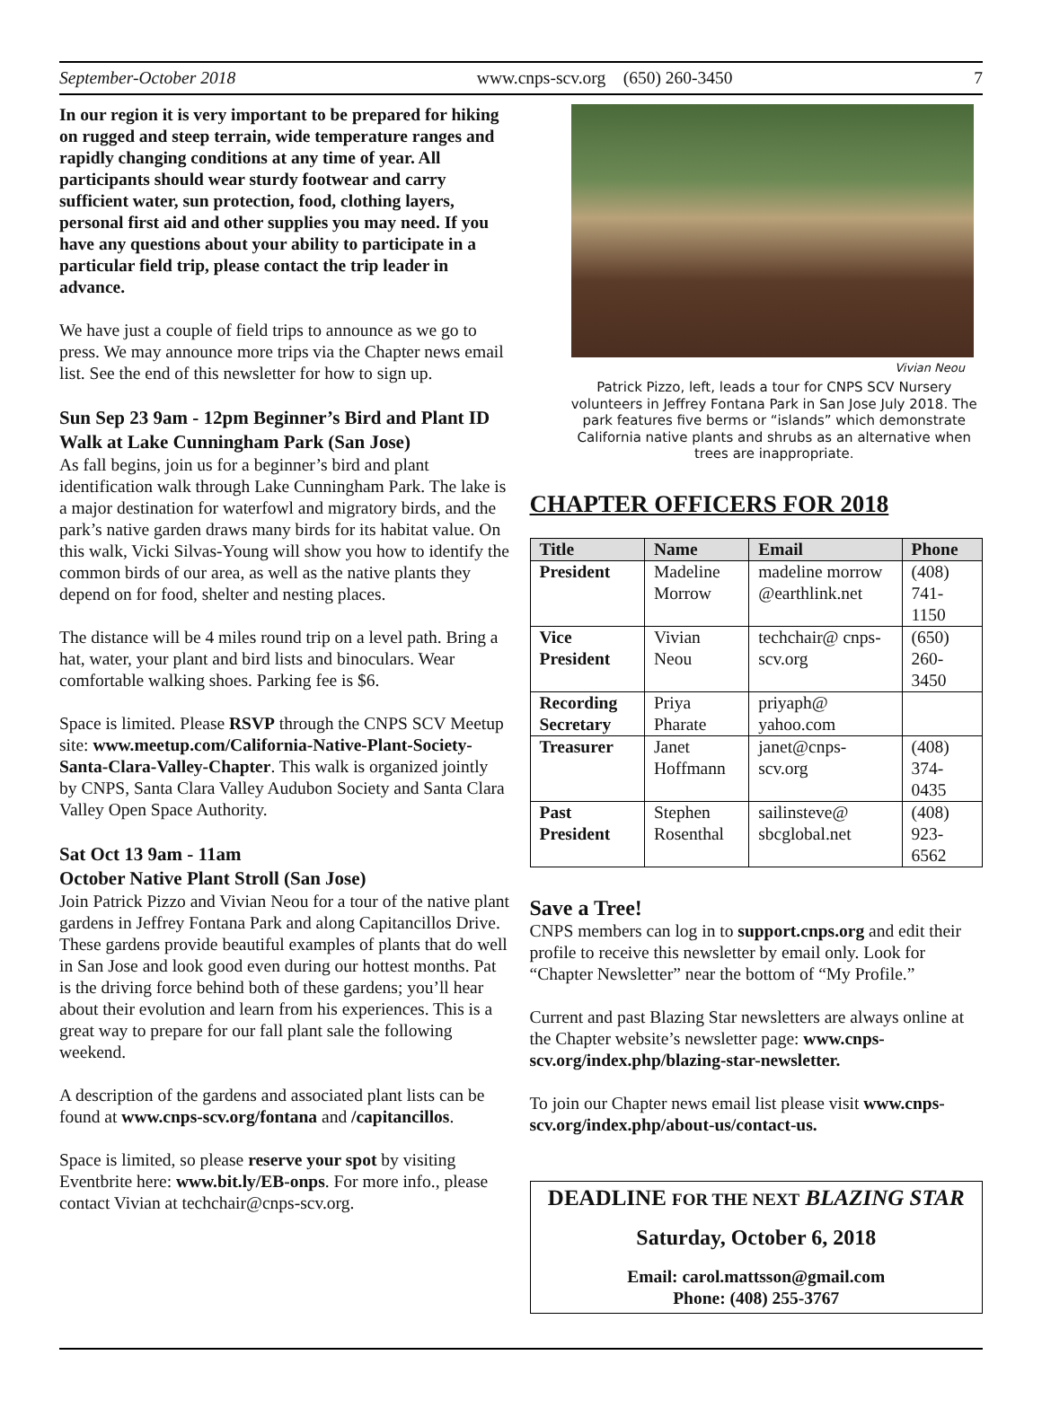September-October 2018 www.cnps-scv.org (650) 260-3450 7
In our region it is very important to be prepared for hiking on rugged and steep terrain, wide temperature ranges and rapidly changing conditions at any time of year. All participants should wear sturdy footwear and carry sufficient water, sun protection, food, clothing layers, personal first aid and other supplies you may need. If you have any questions about your ability to participate in a particular field trip, please contact the trip leader in advance.
We have just a couple of field trips to announce as we go to press. We may announce more trips via the Chapter news email list. See the end of this newsletter for how to sign up.
Sun Sep 23 9am - 12pm Beginner’s Bird and Plant ID Walk at Lake Cunningham Park (San Jose)
As fall begins, join us for a beginner’s bird and plant identification walk through Lake Cunningham Park. The lake is a major destination for waterfowl and migratory birds, and the park’s native garden draws many birds for its habitat value. On this walk, Vicki Silvas-Young will show you how to identify the common birds of our area, as well as the native plants they depend on for food, shelter and nesting places.
The distance will be 4 miles round trip on a level path. Bring a hat, water, your plant and bird lists and binoculars. Wear comfortable walking shoes. Parking fee is $6.
Space is limited. Please RSVP through the CNPS SCV Meetup site: www.meetup.com/California-Native-Plant-Society-Santa-Clara-Valley-Chapter. This walk is organized jointly by CNPS, Santa Clara Valley Audubon Society and Santa Clara Valley Open Space Authority.
Sat Oct 13 9am - 11am
October Native Plant Stroll (San Jose)
Join Patrick Pizzo and Vivian Neou for a tour of the native plant gardens in Jeffrey Fontana Park and along Capitancillos Drive. These gardens provide beautiful examples of plants that do well in San Jose and look good even during our hottest months. Pat is the driving force behind both of these gardens; you’ll hear about their evolution and learn from his experiences. This is a great way to prepare for our fall plant sale the following weekend.
A description of the gardens and associated plant lists can be found at www.cnps-scv.org/fontana and /capitancillos.
Space is limited, so please reserve your spot by visiting Eventbrite here: www.bit.ly/EB-onps. For more info., please contact Vivian at techchair@cnps-scv.org.
Vivian Neou
Patrick Pizzo, left, leads a tour for CNPS SCV Nursery volunteers in Jeffrey Fontana Park in San Jose July 2018. The park features five berms or “islands” which demonstrate California native plants and shrubs as an alternative when trees are inappropriate.
CHAPTER OFFICERS FOR 2018
| Title | Name | Email | Phone |
| --- | --- | --- | --- |
| President | Madeline Morrow | madeline morrow @earthlink.net | (408) 741-1150 |
| Vice President | Vivian Neou | techchair@ cnps-scv.org | (650) 260-3450 |
| Recording Secretary | Priya Pharate | priyaph@ yahoo.com | |
| Treasurer | Janet Hoffmann | janet@cnps-scv.org | (408) 374-0435 |
| Past President | Stephen Rosenthal | sailinsteve@ sbcglobal.net | (408) 923-6562 |
Save a Tree!
CNPS members can log in to support.cnps.org and edit their profile to receive this newsletter by email only. Look for “Chapter Newsletter” near the bottom of “My Profile.”
Current and past Blazing Star newsletters are always online at the Chapter website’s newsletter page: www.cnps-scv.org/index.php/blazing-star-newsletter.
To join our Chapter news email list please visit www.cnps-scv.org/index.php/about-us/contact-us.
DEADLINE FOR THE NEXT BLAZING STAR
Saturday, October 6, 2018
Email: carol.mattsson@gmail.com
Phone: (408) 255-3767